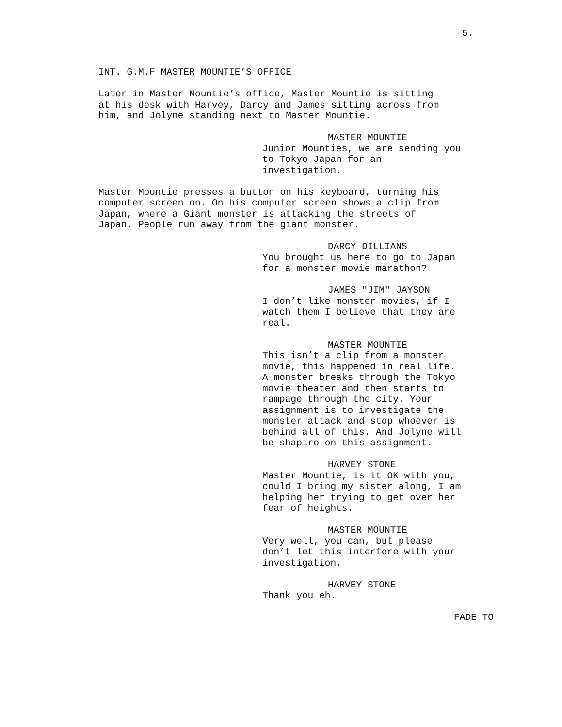5.
INT. G.M.F MASTER MOUNTIE’S OFFICE
Later in Master Mountie’s office, Master Mountie is sitting at his desk with Harvey, Darcy and James sitting across from him, and Jolyne standing next to Master Mountie.
MASTER MOUNTIE
Junior Mounties, we are sending you to Tokyo Japan for an investigation.
Master Mountie presses a button on his keyboard, turning his computer screen on. On his computer screen shows a clip from Japan, where a Giant monster is attacking the streets of Japan. People run away from the giant monster.
DARCY DILLIANS
You brought us here to go to Japan for a monster movie marathon?
JAMES "JIM" JAYSON
I don’t like monster movies, if I watch them I believe that they are real.
MASTER MOUNTIE
This isn’t a clip from a monster movie, this happened in real life. A monster breaks through the Tokyo movie theater and then starts to rampage through the city. Your assignment is to investigate the monster attack and stop whoever is behind all of this. And Jolyne will be shapiro on this assignment.
HARVEY STONE
Master Mountie, is it OK with you, could I bring my sister along, I am helping her trying to get over her fear of heights.
MASTER MOUNTIE
Very well, you can, but please don’t let this interfere with your investigation.
HARVEY STONE
Thank you eh.
FADE TO